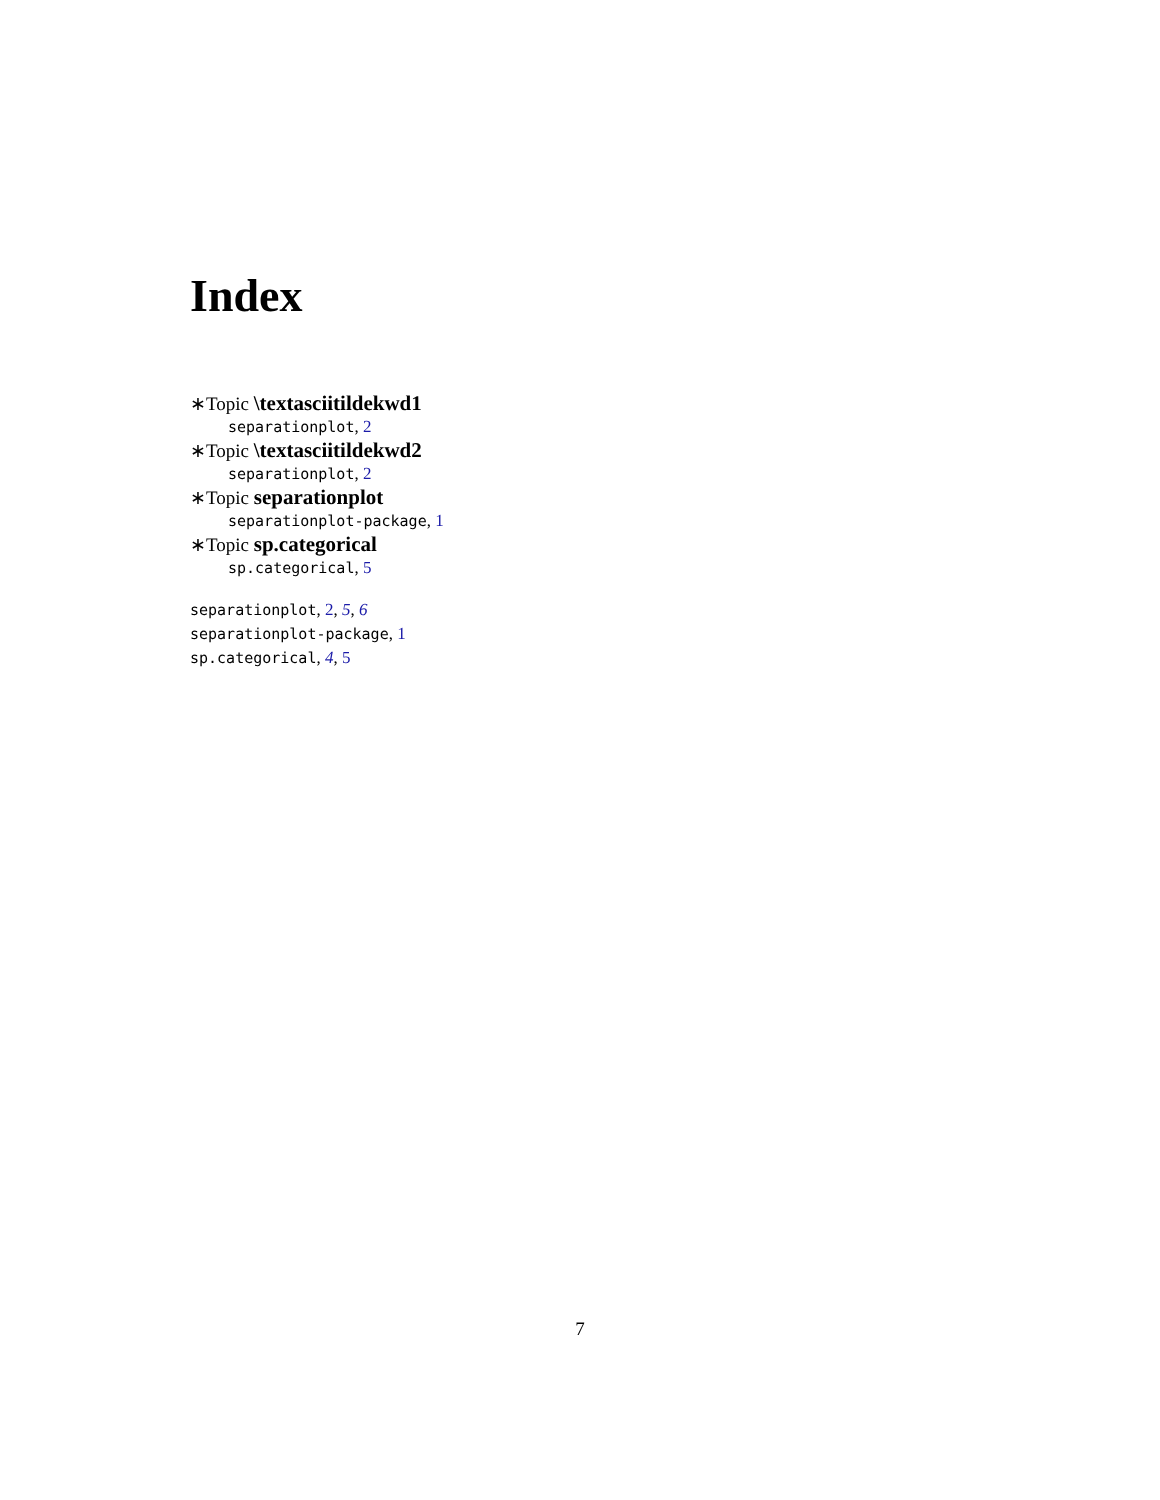Index
∗Topic \textasciitildekwd1
separationplot, 2
∗Topic \textasciitildekwd2
separationplot, 2
∗Topic separationplot
separationplot-package, 1
∗Topic sp.categorical
sp.categorical, 5
separationplot, 2, 5, 6
separationplot-package, 1
sp.categorical, 4, 5
7